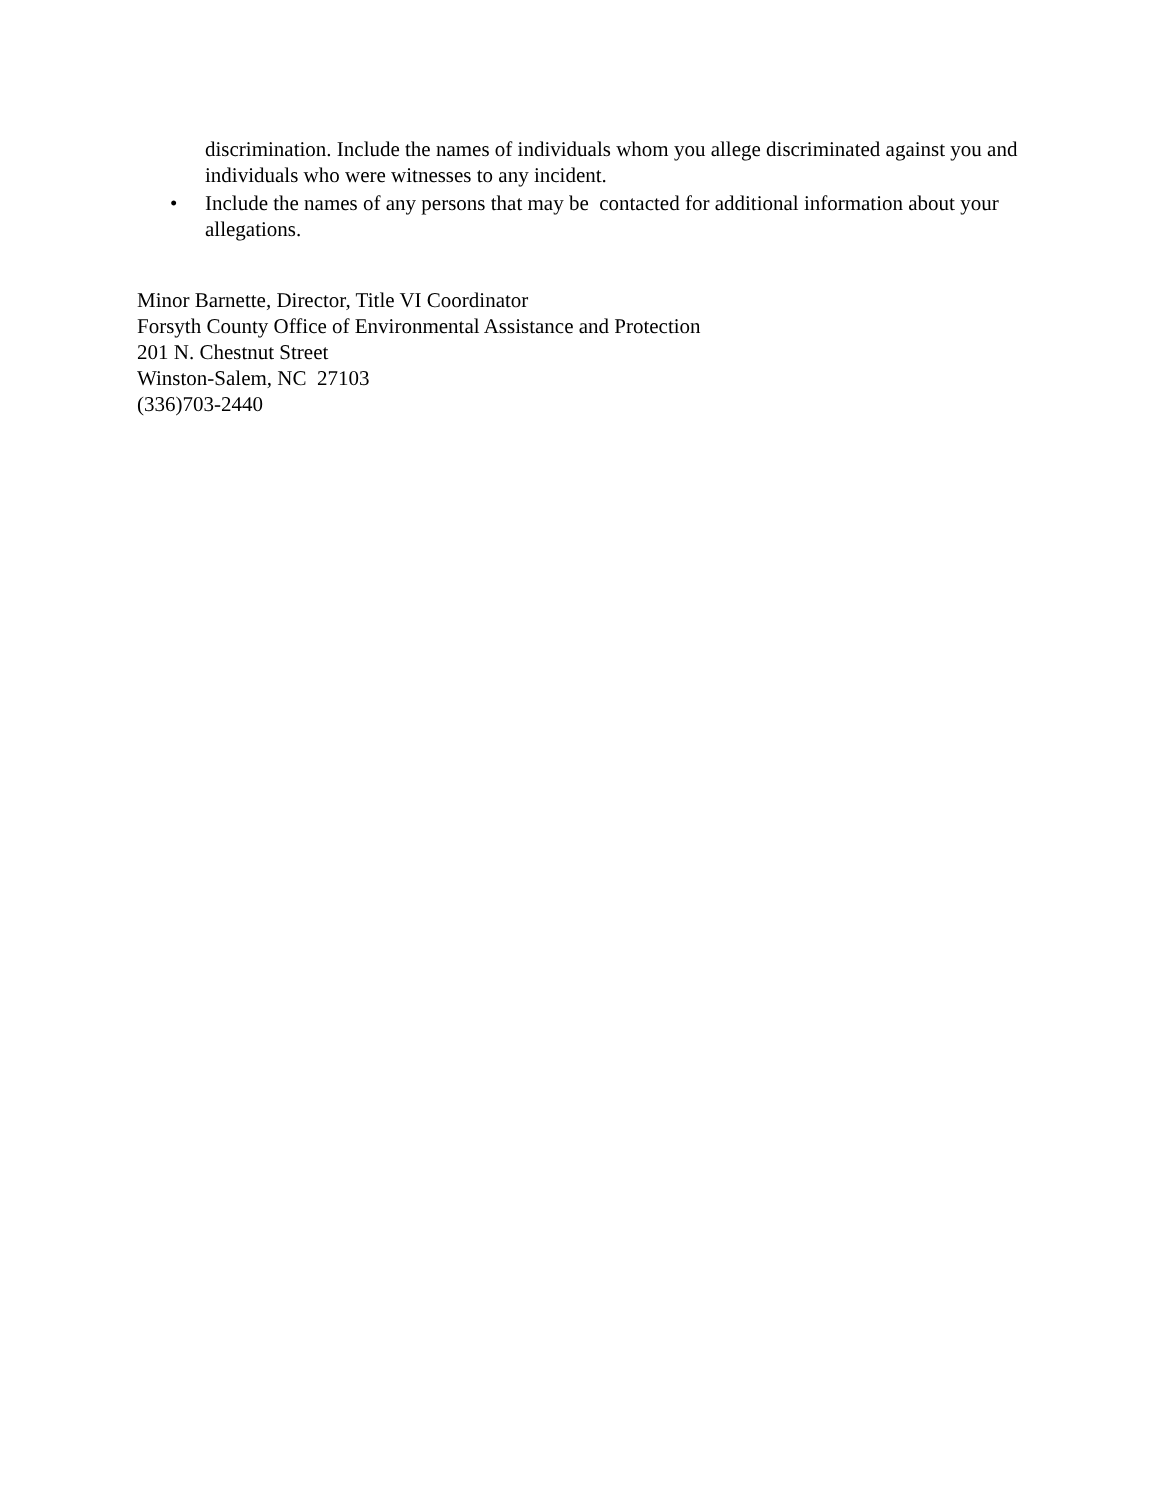discrimination. Include the names of individuals whom you allege discriminated against you and individuals who were witnesses to any incident.
• Include the names of any persons that may be contacted for additional information about your allegations.
Minor Barnette, Director, Title VI Coordinator
Forsyth County Office of Environmental Assistance and Protection
201 N. Chestnut Street
Winston-Salem, NC 27103
(336)703-2440